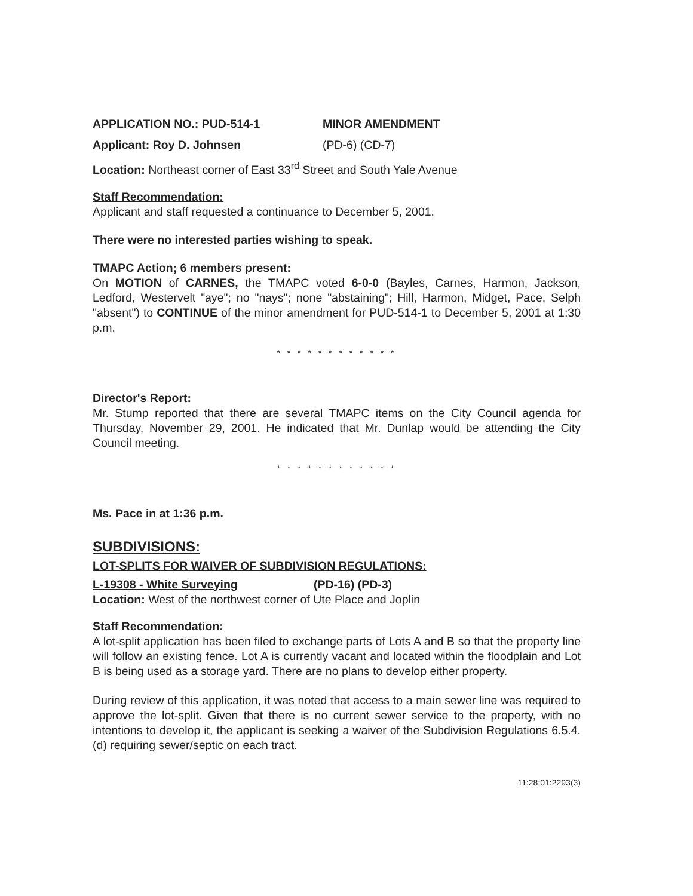APPLICATION NO.: PUD-514-1 MINOR AMENDMENT
Applicant: Roy D. Johnsen (PD-6) (CD-7)
Location: Northeast corner of East 33<sup>rd</sup> Street and South Yale Avenue
Staff Recommendation:
Applicant and staff requested a continuance to December 5, 2001.
There were no interested parties wishing to speak.
TMAPC Action; 6 members present:
On MOTION of CARNES, the TMAPC voted 6-0-0 (Bayles, Carnes, Harmon, Jackson, Ledford, Westervelt "aye"; no "nays"; none "abstaining"; Hill, Harmon, Midget, Pace, Selph "absent") to CONTINUE of the minor amendment for PUD-514-1 to December 5, 2001 at 1:30 p.m.
* * * * * * * * * * * *
Director's Report:
Mr. Stump reported that there are several TMAPC items on the City Council agenda for Thursday, November 29, 2001. He indicated that Mr. Dunlap would be attending the City Council meeting.
* * * * * * * * * * * *
Ms. Pace in at 1:36 p.m.
SUBDIVISIONS:
LOT-SPLITS FOR WAIVER OF SUBDIVISION REGULATIONS:
L-19308 - White Surveying (PD-16) (PD-3)
Location: West of the northwest corner of Ute Place and Joplin
Staff Recommendation:
A lot-split application has been filed to exchange parts of Lots A and B so that the property line will follow an existing fence. Lot A is currently vacant and located within the floodplain and Lot B is being used as a storage yard. There are no plans to develop either property.
During review of this application, it was noted that access to a main sewer line was required to approve the lot-split. Given that there is no current sewer service to the property, with no intentions to develop it, the applicant is seeking a waiver of the Subdivision Regulations 6.5.4.(d) requiring sewer/septic on each tract.
11:28:01:2293(3)